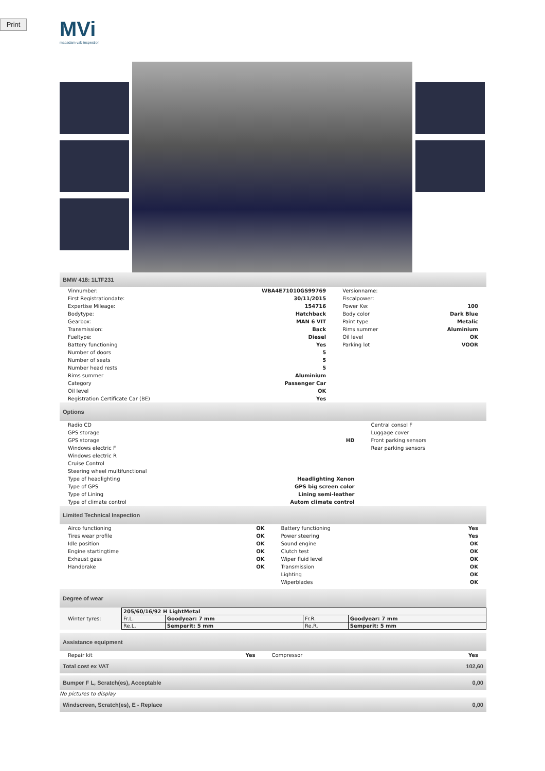Print
MVi
macadam vab inspection
BMW 418: 1LTF231
| Vinnumber: | WBA4E71010GS99769 | Versionname: | |
| First Registrationdate: | 30/11/2015 | Fiscalpower: | |
| Expertise Mileage: | 154716 | Power Kw: | 100 |
| Bodytype: | Hatchback | Body color | Dark Blue |
| Gearbox: | MAN 6 VIT | Paint type | Metalic |
| Transmission: | Back | Rims summer | Aluminium |
| Fueltype: | Diesel | Oil level | OK |
| Battery functioning | Yes | Parking lot | VOOR |
| Number of doors | 5 | | |
| Number of seats | 5 | | |
| Number head rests | 5 | | |
| Rims summer | Aluminium | | |
| Category | Passenger Car | | |
| Oil level | OK | | |
| Registration Certificate Car (BE) | Yes | | |
Options
| Radio CD | | Central consol F |
| GPS storage | | Luggage cover |
| GPS storage | HD | Front parking sensors |
| Windows electric F | | Rear parking sensors |
| Windows electric R | | |
| Cruise Control | | |
| Steering wheel multifunctional | | |
| Type of headlighting | Headlighting Xenon | |
| Type of GPS | GPS big screen color | |
| Type of Lining | Lining semi-leather | |
| Type of climate control | Autom climate control | |
Limited Technical Inspection
| Airco functioning | OK | Battery functioning | Yes |
| Tires wear profile | OK | Power steering | Yes |
| Idle position | OK | Sound engine | OK |
| Engine startingtime | OK | Clutch test | OK |
| Exhaust gass | OK | Wiper fluid level | OK |
| Handbrake | OK | Transmission | OK |
| | | Lighting | OK |
| | | Wiperblades | OK |
Degree of wear
Winter tyres:
| 205/60/16/92 H LightMetal | | | |
| Fr.L. | Goodyear: 7 mm | Fr.R. | Goodyear: 7 mm |
| Re.L. | Semperit: 5 mm | Re.R. | Semperit: 5 mm |
Assistance equipment
| Repair kit | Yes | Compressor | Yes |
Total cost ex VAT 102,60
Bumper F L, Scratch(es), Acceptable 0,00
No pictures to display
Windscreen, Scratch(es), E - Replace 0,00